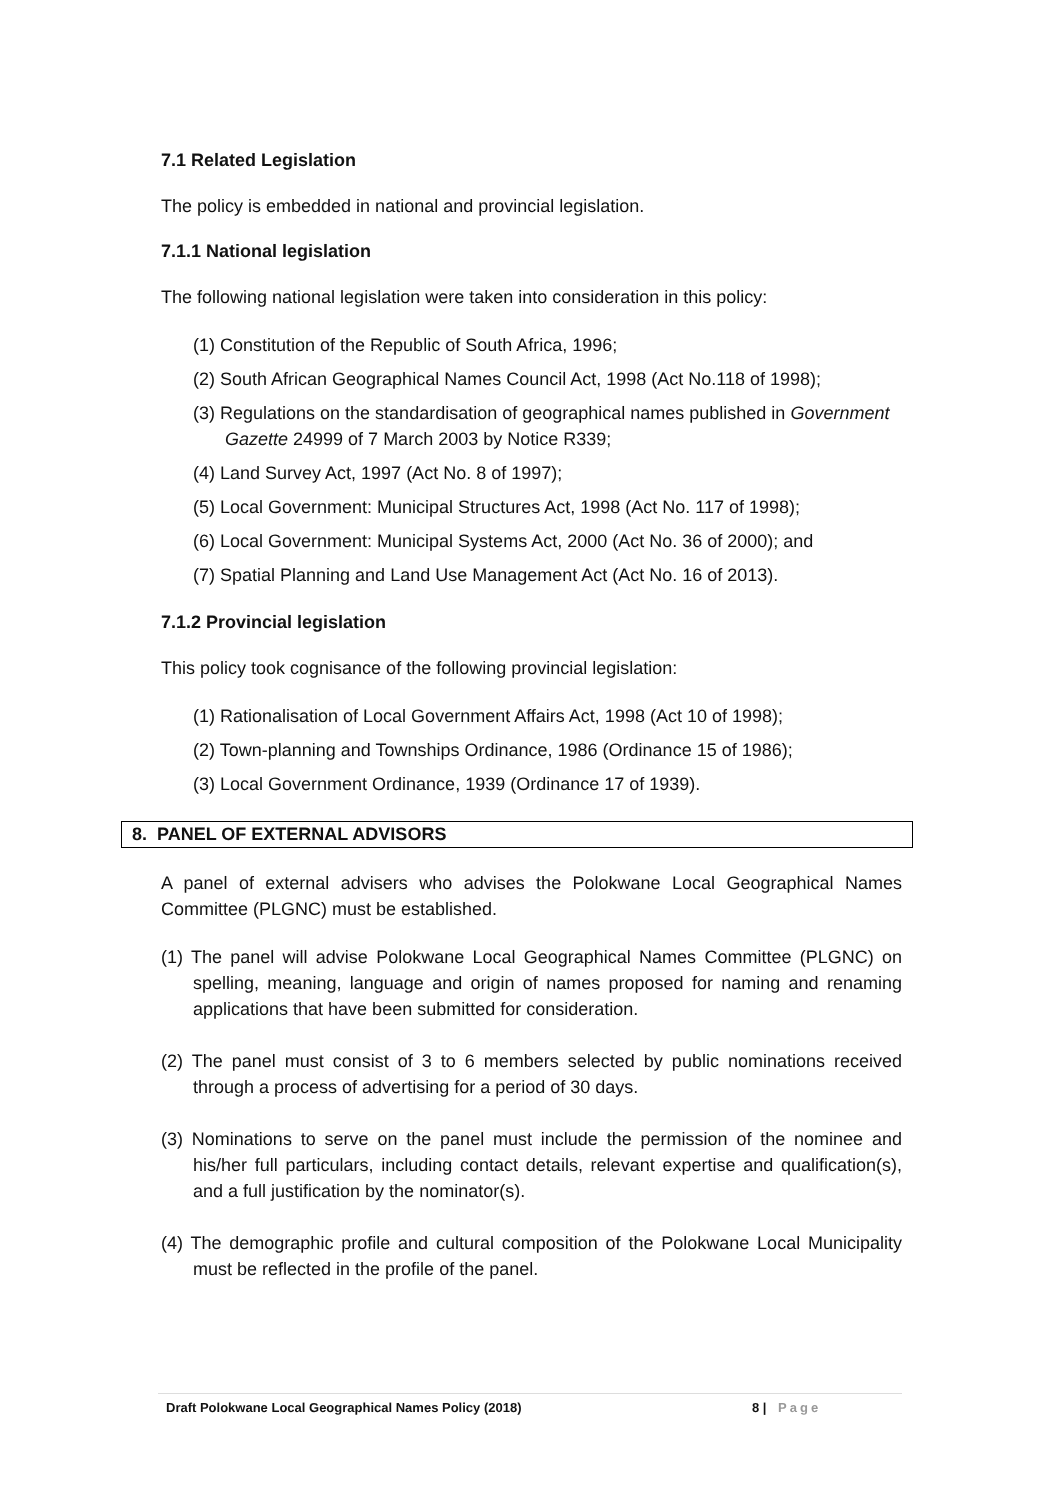7.1 Related Legislation
The policy is embedded in national and provincial legislation.
7.1.1 National legislation
The following national legislation were taken into consideration in this policy:
(1) Constitution of the Republic of South Africa, 1996;
(2) South African Geographical Names Council Act, 1998 (Act No.118 of 1998);
(3) Regulations on the standardisation of geographical names published in Government Gazette 24999 of 7 March 2003 by Notice R339;
(4) Land Survey Act, 1997 (Act No. 8 of 1997);
(5) Local Government: Municipal Structures Act, 1998 (Act No. 117 of 1998);
(6) Local Government: Municipal Systems Act, 2000 (Act No. 36 of 2000); and
(7) Spatial Planning and Land Use Management Act (Act No. 16 of 2013).
7.1.2 Provincial legislation
This policy took cognisance of the following provincial legislation:
(1) Rationalisation of Local Government Affairs Act, 1998 (Act 10 of 1998);
(2) Town-planning and Townships Ordinance, 1986 (Ordinance 15 of 1986);
(3) Local Government Ordinance, 1939 (Ordinance 17 of 1939).
8. PANEL OF EXTERNAL ADVISORS
A panel of external advisers who advises the Polokwane Local Geographical Names Committee (PLGNC) must be established.
(1) The panel will advise Polokwane Local Geographical Names Committee (PLGNC) on spelling, meaning, language and origin of names proposed for naming and renaming applications that have been submitted for consideration.
(2) The panel must consist of 3 to 6 members selected by public nominations received through a process of advertising for a period of 30 days.
(3) Nominations to serve on the panel must include the permission of the nominee and his/her full particulars, including contact details, relevant expertise and qualification(s), and a full justification by the nominator(s).
(4) The demographic profile and cultural composition of the Polokwane Local Municipality must be reflected in the profile of the panel.
Draft Polokwane Local Geographical Names Policy (2018) 8 | Page